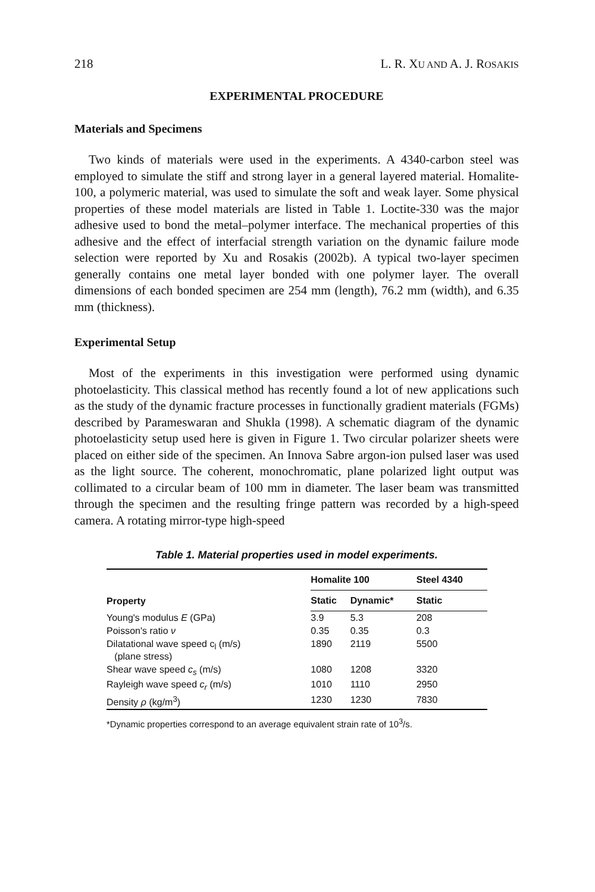218 L. R. XU AND A. J. ROSAKIS
EXPERIMENTAL PROCEDURE
Materials and Specimens
Two kinds of materials were used in the experiments. A 4340-carbon steel was employed to simulate the stiff and strong layer in a general layered material. Homalite-100, a polymeric material, was used to simulate the soft and weak layer. Some physical properties of these model materials are listed in Table 1. Loctite-330 was the major adhesive used to bond the metal–polymer interface. The mechanical properties of this adhesive and the effect of interfacial strength variation on the dynamic failure mode selection were reported by Xu and Rosakis (2002b). A typical two-layer specimen generally contains one metal layer bonded with one polymer layer. The overall dimensions of each bonded specimen are 254 mm (length), 76.2 mm (width), and 6.35 mm (thickness).
Experimental Setup
Most of the experiments in this investigation were performed using dynamic photoelasticity. This classical method has recently found a lot of new applications such as the study of the dynamic fracture processes in functionally gradient materials (FGMs) described by Parameswaran and Shukla (1998). A schematic diagram of the dynamic photoelasticity setup used here is given in Figure 1. Two circular polarizer sheets were placed on either side of the specimen. An Innova Sabre argon-ion pulsed laser was used as the light source. The coherent, monochromatic, plane polarized light output was collimated to a circular beam of 100 mm in diameter. The laser beam was transmitted through the specimen and the resulting fringe pattern was recorded by a high-speed camera. A rotating mirror-type high-speed
Table 1. Material properties used in model experiments.
| Property | Homalite 100 | | Steel 4340 |
| --- | --- | --- | --- |
| | Static | Dynamic* | Static |
| Young's modulus E (GPa) | 3.9 | 5.3 | 208 |
| Poisson's ratio ν | 0.35 | 0.35 | 0.3 |
| Dilatational wave speed c<sub>l</sub> (m/s) (plane stress) | 1890 | 2119 | 5500 |
| Shear wave speed c<sub>s</sub> (m/s) | 1080 | 1208 | 3320 |
| Rayleigh wave speed c<sub>r</sub> (m/s) | 1010 | 1110 | 2950 |
| Density ρ (kg/m<sup>3</sup>) | 1230 | 1230 | 7830 |
*Dynamic properties correspond to an average equivalent strain rate of 10<sup>3</sup>/s.